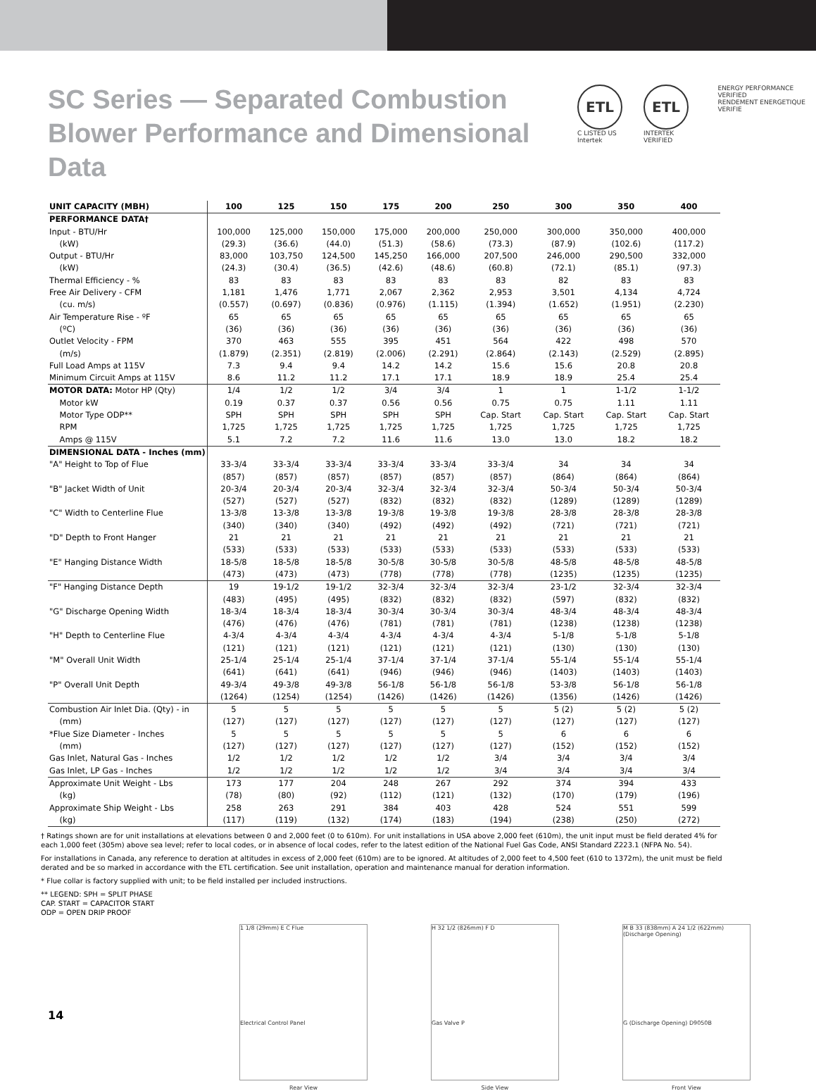SC Series — Separated Combustion Blower Performance and Dimensional Data
ETL
C LISTED US
Intertek
ETL
INTERTEK VERIFIED
ENERGY PERFORMANCE VERIFIED
RENDEMENT ENERGETIQUE VERIFIE
| UNIT CAPACITY (MBH) | 100 | 125 | 150 | 175 | 200 | 250 | 300 | 350 | 400 |
| --- | --- | --- | --- | --- | --- | --- | --- | --- | --- |
| PERFORMANCE DATA† | | | | | | | | | |
| Input - BTU/Hr | 100,000 | 125,000 | 150,000 | 175,000 | 200,000 | 250,000 | 300,000 | 350,000 | 400,000 |
| (kW) | (29.3) | (36.6) | (44.0) | (51.3) | (58.6) | (73.3) | (87.9) | (102.6) | (117.2) |
| Output - BTU/Hr | 83,000 | 103,750 | 124,500 | 145,250 | 166,000 | 207,500 | 246,000 | 290,500 | 332,000 |
| (kW) | (24.3) | (30.4) | (36.5) | (42.6) | (48.6) | (60.8) | (72.1) | (85.1) | (97.3) |
| Thermal Efficiency - % | 83 | 83 | 83 | 83 | 83 | 83 | 82 | 83 | 83 |
| Free Air Delivery - CFM | 1,181 | 1,476 | 1,771 | 2,067 | 2,362 | 2,953 | 3,501 | 4,134 | 4,724 |
| (cu. m/s) | (0.557) | (0.697) | (0.836) | (0.976) | (1.115) | (1.394) | (1.652) | (1.951) | (2.230) |
| Air Temperature Rise - ºF | 65 | 65 | 65 | 65 | 65 | 65 | 65 | 65 | 65 |
| (ºC) | (36) | (36) | (36) | (36) | (36) | (36) | (36) | (36) | (36) |
| Outlet Velocity - FPM | 370 | 463 | 555 | 395 | 451 | 564 | 422 | 498 | 570 |
| (m/s) | (1.879) | (2.351) | (2.819) | (2.006) | (2.291) | (2.864) | (2.143) | (2.529) | (2.895) |
| Full Load Amps at 115V | 7.3 | 9.4 | 9.4 | 14.2 | 14.2 | 15.6 | 15.6 | 20.8 | 20.8 |
| Minimum Circuit Amps at 115V | 8.6 | 11.2 | 11.2 | 17.1 | 17.1 | 18.9 | 18.9 | 25.4 | 25.4 |
| MOTOR DATA: Motor HP (Qty) | 1/4 | 1/2 | 1/2 | 3/4 | 3/4 | 1 | 1 | 1-1/2 | 1-1/2 |
| Motor kW | 0.19 | 0.37 | 0.37 | 0.56 | 0.56 | 0.75 | 0.75 | 1.11 | 1.11 |
| Motor Type ODP** | SPH | SPH | SPH | SPH | SPH | Cap. Start | Cap. Start | Cap. Start | Cap. Start |
| RPM | 1,725 | 1,725 | 1,725 | 1,725 | 1,725 | 1,725 | 1,725 | 1,725 | 1,725 |
| Amps @ 115V | 5.1 | 7.2 | 7.2 | 11.6 | 11.6 | 13.0 | 13.0 | 18.2 | 18.2 |
| DIMENSIONAL DATA - Inches (mm) | | | | | | | | | |
| "A" Height to Top of Flue | 33-3/4 | 33-3/4 | 33-3/4 | 33-3/4 | 33-3/4 | 33-3/4 | 34 | 34 | 34 |
| | (857) | (857) | (857) | (857) | (857) | (857) | (864) | (864) | (864) |
| "B" Jacket Width of Unit | 20-3/4 | 20-3/4 | 20-3/4 | 32-3/4 | 32-3/4 | 32-3/4 | 50-3/4 | 50-3/4 | 50-3/4 |
| | (527) | (527) | (527) | (832) | (832) | (832) | (1289) | (1289) | (1289) |
| "C" Width to Centerline Flue | 13-3/8 | 13-3/8 | 13-3/8 | 19-3/8 | 19-3/8 | 19-3/8 | 28-3/8 | 28-3/8 | 28-3/8 |
| | (340) | (340) | (340) | (492) | (492) | (492) | (721) | (721) | (721) |
| "D" Depth to Front Hanger | 21 | 21 | 21 | 21 | 21 | 21 | 21 | 21 | 21 |
| | (533) | (533) | (533) | (533) | (533) | (533) | (533) | (533) | (533) |
| "E" Hanging Distance Width | 18-5/8 | 18-5/8 | 18-5/8 | 30-5/8 | 30-5/8 | 30-5/8 | 48-5/8 | 48-5/8 | 48-5/8 |
| | (473) | (473) | (473) | (778) | (778) | (778) | (1235) | (1235) | (1235) |
| "F" Hanging Distance Depth | 19 | 19-1/2 | 19-1/2 | 32-3/4 | 32-3/4 | 32-3/4 | 23-1/2 | 32-3/4 | 32-3/4 |
| | (483) | (495) | (495) | (832) | (832) | (832) | (597) | (832) | (832) |
| "G" Discharge Opening Width | 18-3/4 | 18-3/4 | 18-3/4 | 30-3/4 | 30-3/4 | 30-3/4 | 48-3/4 | 48-3/4 | 48-3/4 |
| | (476) | (476) | (476) | (781) | (781) | (781) | (1238) | (1238) | (1238) |
| "H" Depth to Centerline Flue | 4-3/4 | 4-3/4 | 4-3/4 | 4-3/4 | 4-3/4 | 4-3/4 | 5-1/8 | 5-1/8 | 5-1/8 |
| | (121) | (121) | (121) | (121) | (121) | (121) | (130) | (130) | (130) |
| "M" Overall Unit Width | 25-1/4 | 25-1/4 | 25-1/4 | 37-1/4 | 37-1/4 | 37-1/4 | 55-1/4 | 55-1/4 | 55-1/4 |
| | (641) | (641) | (641) | (946) | (946) | (946) | (1403) | (1403) | (1403) |
| "P" Overall Unit Depth | 49-3/4 | 49-3/8 | 49-3/8 | 56-1/8 | 56-1/8 | 56-1/8 | 53-3/8 | 56-1/8 | 56-1/8 |
| | (1264) | (1254) | (1254) | (1426) | (1426) | (1426) | (1356) | (1426) | (1426) |
| Combustion Air Inlet Dia. (Qty) - in | 5 | 5 | 5 | 5 | 5 | 5 | 5 (2) | 5 (2) | 5 (2) |
| (mm) | (127) | (127) | (127) | (127) | (127) | (127) | (127) | (127) | (127) |
| *Flue Size Diameter - Inches | 5 | 5 | 5 | 5 | 5 | 5 | 6 | 6 | 6 |
| (mm) | (127) | (127) | (127) | (127) | (127) | (127) | (152) | (152) | (152) |
| Gas Inlet, Natural Gas - Inches | 1/2 | 1/2 | 1/2 | 1/2 | 1/2 | 3/4 | 3/4 | 3/4 | 3/4 |
| Gas Inlet, LP Gas - Inches | 1/2 | 1/2 | 1/2 | 1/2 | 1/2 | 3/4 | 3/4 | 3/4 | 3/4 |
| Approximate Unit Weight - Lbs | 173 | 177 | 204 | 248 | 267 | 292 | 374 | 394 | 433 |
| (kg) | (78) | (80) | (92) | (112) | (121) | (132) | (170) | (179) | (196) |
| Approximate Ship Weight - Lbs | 258 | 263 | 291 | 384 | 403 | 428 | 524 | 551 | 599 |
| (kg) | (117) | (119) | (132) | (174) | (183) | (194) | (238) | (250) | (272) |
† Ratings shown are for unit installations at elevations between 0 and 2,000 feet (0 to 610m). For unit installations in USA above 2,000 feet (610m), the unit input must be field derated 4% for each 1,000 feet (305m) above sea level; refer to local codes, or in absence of local codes, refer to the latest edition of the National Fuel Gas Code, ANSI Standard Z223.1 (NFPA No. 54).
For installations in Canada, any reference to deration at altitudes in excess of 2,000 feet (610m) are to be ignored. At altitudes of 2,000 feet to 4,500 feet (610 to 1372m), the unit must be field derated and be so marked in accordance with the ETL certification. See unit installation, operation and maintenance manual for deration information.
* Flue collar is factory supplied with unit; to be field installed per included instructions.
** LEGEND: SPH = SPLIT PHASE
CAP. START = CAPACITOR START
ODP = OPEN DRIP PROOF
1 1/8 (29mm) E C Flue
Electrical Control Panel
Rear View
H 32 1/2 (826mm) F D
Gas Valve P
Side View
M B 33 (838mm) A 24 1/2 (622mm) (Discharge Opening)
G (Discharge Opening) D9050B
Front View
14